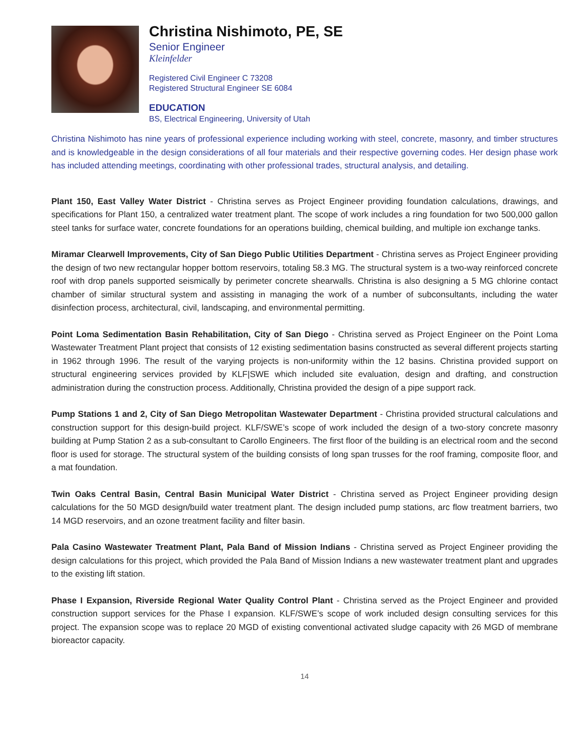Christina Nishimoto, PE, SE
Senior Engineer
Kleinfelder
Registered Civil Engineer C 73208
Registered Structural Engineer SE 6084
EDUCATION
BS, Electrical Engineering, University of Utah
Christina Nishimoto has nine years of professional experience including working with steel, concrete, masonry, and timber structures and is knowledgeable in the design considerations of all four materials and their respective governing codes. Her design phase work has included attending meetings, coordinating with other professional trades, structural analysis, and detailing.
Plant 150, East Valley Water District - Christina serves as Project Engineer providing foundation calculations, drawings, and specifications for Plant 150, a centralized water treatment plant. The scope of work includes a ring foundation for two 500,000 gallon steel tanks for surface water, concrete foundations for an operations building, chemical building, and multiple ion exchange tanks.
Miramar Clearwell Improvements, City of San Diego Public Utilities Department - Christina serves as Project Engineer providing the design of two new rectangular hopper bottom reservoirs, totaling 58.3 MG. The structural system is a two-way reinforced concrete roof with drop panels supported seismically by perimeter concrete shearwalls. Christina is also designing a 5 MG chlorine contact chamber of similar structural system and assisting in managing the work of a number of subconsultants, including the water disinfection process, architectural, civil, landscaping, and environmental permitting.
Point Loma Sedimentation Basin Rehabilitation, City of San Diego - Christina served as Project Engineer on the Point Loma Wastewater Treatment Plant project that consists of 12 existing sedimentation basins constructed as several different projects starting in 1962 through 1996. The result of the varying projects is non-uniformity within the 12 basins. Christina provided support on structural engineering services provided by KLF|SWE which included site evaluation, design and drafting, and construction administration during the construction process. Additionally, Christina provided the design of a pipe support rack.
Pump Stations 1 and 2, City of San Diego Metropolitan Wastewater Department - Christina provided structural calculations and construction support for this design-build project. KLF/SWE’s scope of work included the design of a two-story concrete masonry building at Pump Station 2 as a sub-consultant to Carollo Engineers. The first floor of the building is an electrical room and the second floor is used for storage. The structural system of the building consists of long span trusses for the roof framing, composite floor, and a mat foundation.
Twin Oaks Central Basin, Central Basin Municipal Water District - Christina served as Project Engineer providing design calculations for the 50 MGD design/build water treatment plant. The design included pump stations, arc flow treatment barriers, two 14 MGD reservoirs, and an ozone treatment facility and filter basin.
Pala Casino Wastewater Treatment Plant, Pala Band of Mission Indians - Christina served as Project Engineer providing the design calculations for this project, which provided the Pala Band of Mission Indians a new wastewater treatment plant and upgrades to the existing lift station.
Phase I Expansion, Riverside Regional Water Quality Control Plant - Christina served as the Project Engineer and provided construction support services for the Phase I expansion. KLF/SWE’s scope of work included design consulting services for this project. The expansion scope was to replace 20 MGD of existing conventional activated sludge capacity with 26 MGD of membrane bioreactor capacity.
14